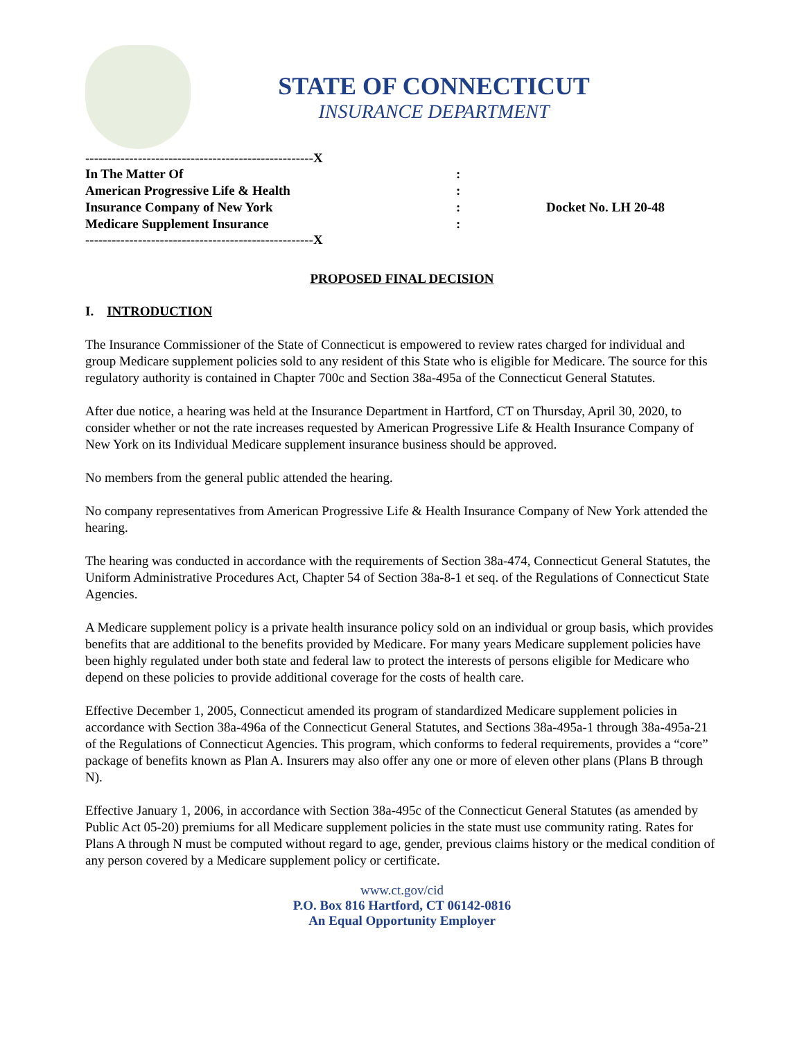STATE OF CONNECTICUT
INSURANCE DEPARTMENT
----------------------------------------------------X
In The Matter Of:
American Progressive Life & Health:
Insurance Company of New York: Docket No. LH 20-48
Medicare Supplement Insurance:
----------------------------------------------------X
PROPOSED FINAL DECISION
I. INTRODUCTION
The Insurance Commissioner of the State of Connecticut is empowered to review rates charged for individual and group Medicare supplement policies sold to any resident of this State who is eligible for Medicare. The source for this regulatory authority is contained in Chapter 700c and Section 38a-495a of the Connecticut General Statutes.
After due notice, a hearing was held at the Insurance Department in Hartford, CT on Thursday, April 30, 2020, to consider whether or not the rate increases requested by American Progressive Life & Health Insurance Company of New York on its Individual Medicare supplement insurance business should be approved.
No members from the general public attended the hearing.
No company representatives from American Progressive Life & Health Insurance Company of New York attended the hearing.
The hearing was conducted in accordance with the requirements of Section 38a-474, Connecticut General Statutes, the Uniform Administrative Procedures Act, Chapter 54 of Section 38a-8-1 et seq. of the Regulations of Connecticut State Agencies.
A Medicare supplement policy is a private health insurance policy sold on an individual or group basis, which provides benefits that are additional to the benefits provided by Medicare. For many years Medicare supplement policies have been highly regulated under both state and federal law to protect the interests of persons eligible for Medicare who depend on these policies to provide additional coverage for the costs of health care.
Effective December 1, 2005, Connecticut amended its program of standardized Medicare supplement policies in accordance with Section 38a-496a of the Connecticut General Statutes, and Sections 38a-495a-1 through 38a-495a-21 of the Regulations of Connecticut Agencies. This program, which conforms to federal requirements, provides a “core” package of benefits known as Plan A. Insurers may also offer any one or more of eleven other plans (Plans B through N).
Effective January 1, 2006, in accordance with Section 38a-495c of the Connecticut General Statutes (as amended by Public Act 05-20) premiums for all Medicare supplement policies in the state must use community rating. Rates for Plans A through N must be computed without regard to age, gender, previous claims history or the medical condition of any person covered by a Medicare supplement policy or certificate.
www.ct.gov/cid
P.O. Box 816 Hartford, CT 06142-0816
An Equal Opportunity Employer